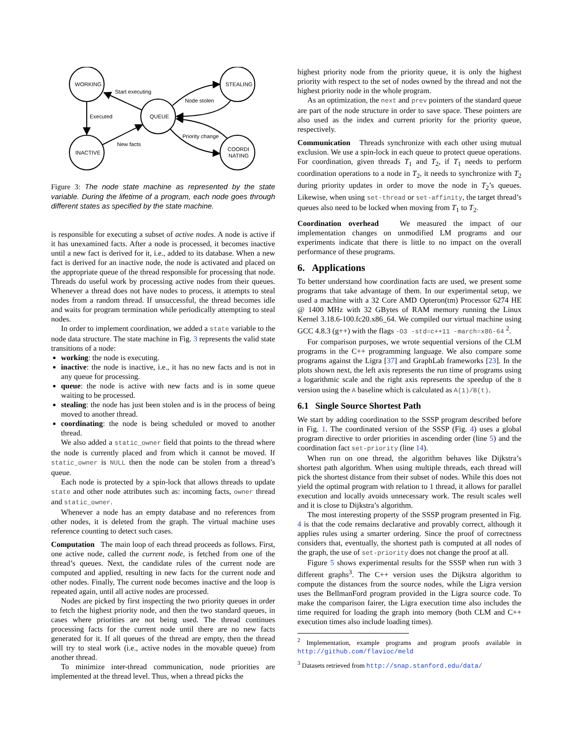WORKING
STEALING
QUEUE
INACTIVE
COORDI
NATING
Start executing
Executed
Node stolen
Priority change
New facts
Figure 3: The node state machine as represented by the state variable. During the lifetime of a program, each node goes through different states as specified by the state machine.
is responsible for executing a subset of active nodes. A node is active if it has unexamined facts. After a node is processed, it becomes inactive until a new fact is derived for it, i.e., added to its database. When a new fact is derived for an inactive node, the node is activated and placed on the appropriate queue of the thread responsible for processing that node. Threads do useful work by processing active nodes from their queues. Whenever a thread does not have nodes to process, it attempts to steal nodes from a random thread. If unsuccessful, the thread becomes idle and waits for program termination while periodically attempting to steal nodes.
In order to implement coordination, we added a state variable to the node data structure. The state machine in Fig. 3 represents the valid state transitions of a node:
working: the node is executing.
inactive: the node is inactive, i.e., it has no new facts and is not in any queue for processing.
queue: the node is active with new facts and is in some queue waiting to be processed.
stealing: the node has just been stolen and is in the process of being moved to another thread.
coordinating: the node is being scheduled or moved to another thread.
We also added a static_owner field that points to the thread where the node is currently placed and from which it cannot be moved. If static_owner is NULL then the node can be stolen from a thread’s queue.
Each node is protected by a spin-lock that allows threads to update state and other node attributes such as: incoming facts, owner thread and static_owner.
Whenever a node has an empty database and no references from other nodes, it is deleted from the graph. The virtual machine uses reference counting to detect such cases.
Computation The main loop of each thread proceeds as follows. First, one active node, called the current node, is fetched from one of the thread’s queues. Next, the candidate rules of the current node are computed and applied, resulting in new facts for the current node and other nodes. Finally, The current node becomes inactive and the loop is repeated again, until all active nodes are processed.
Nodes are picked by first inspecting the two priority queues in order to fetch the highest priority node, and then the two standard queues, in cases where priorities are not being used. The thread continues processing facts for the current node until there are no new facts generated for it. If all queues of the thread are empty, then the thread will try to steal work (i.e., active nodes in the movable queue) from another thread.
To minimize inter-thread communication, node priorities are implemented at the thread level. Thus, when a thread picks the
highest priority node from the priority queue, it is only the highest priority with respect to the set of nodes owned by the thread and not the highest priority node in the whole program.
As an optimization, the next and prev pointers of the standard queue are part of the node structure in order to save space. These pointers are also used as the index and current priority for the priority queue, respectively.
Communication Threads synchronize with each other using mutual exclusion. We use a spin-lock in each queue to protect queue operations. For coordination, given threads T<sub>1</sub> and T<sub>2</sub>, if T<sub>1</sub> needs to perform coordination operations to a node in T<sub>2</sub>, it needs to synchronize with T<sub>2</sub> during priority updates in order to move the node in T<sub>2</sub>’s queues. Likewise, when using set-thread or set-affinity, the target thread’s queues also need to be locked when moving from T<sub>1</sub> to T<sub>2</sub>.
Coordination overhead We measured the impact of our implementation changes on unmodified LM programs and our experiments indicate that there is little to no impact on the overall performance of these programs.
6. Applications
To better understand how coordination facts are used, we present some programs that take advantage of them. In our experimental setup, we used a machine with a 32 Core AMD Opteron(tm) Processor 6274 HE @ 1400 MHz with 32 GBytes of RAM memory running the Linux Kernel 3.18.6-100.fc20.x86_64. We compiled our virtual machine using GCC 4.8.3 (g++) with the flags -O3 -std=c++11 -march=x86-64 <sup>2</sup>.
For comparison purposes, we wrote sequential versions of the CLM programs in the C++ programming language. We also compare some programs against the Ligra [37] and GraphLab frameworks [23]. In the plots shown next, the left axis represents the run time of programs using a logarithmic scale and the right axis represents the speedup of the B version using the A baseline which is calculated as A(1)/B(t).
6.1 Single Source Shortest Path
We start by adding coordination to the SSSP program described before in Fig. 1. The coordinated version of the SSSP (Fig. 4) uses a global program directive to order priorities in ascending order (line 5) and the coordination fact set-priority (line 14).
When run on one thread, the algorithm behaves like Dijkstra’s shortest path algorithm. When using multiple threads, each thread will pick the shortest distance from their subset of nodes. While this does not yield the optimal program with relation to 1 thread, it allows for parallel execution and locally avoids unnecessary work. The result scales well and it is close to Dijkstra’s algorithm.
The most interesting property of the SSSP program presented in Fig. 4 is that the code remains declarative and provably correct, although it applies rules using a smarter ordering. Since the proof of correctness considers that, eventually, the shortest path is computed at all nodes of the graph, the use of set-priority does not change the proof at all.
Figure 5 shows experimental results for the SSSP when run with 3 different graphs<sup>3</sup>. The C++ version uses the Dijkstra algorithm to compute the distances from the source nodes, while the Ligra version uses the BellmanFord program provided in the Ligra source code. To make the comparison fairer, the Ligra execution time also includes the time required for loading the graph into memory (both CLM and C++ execution times also include loading times).
<sup>2</sup> Implementation, example programs and program proofs available in http://github.com/flavioc/meld
<sup>3</sup> Datasets retrieved from http://snap.stanford.edu/data/